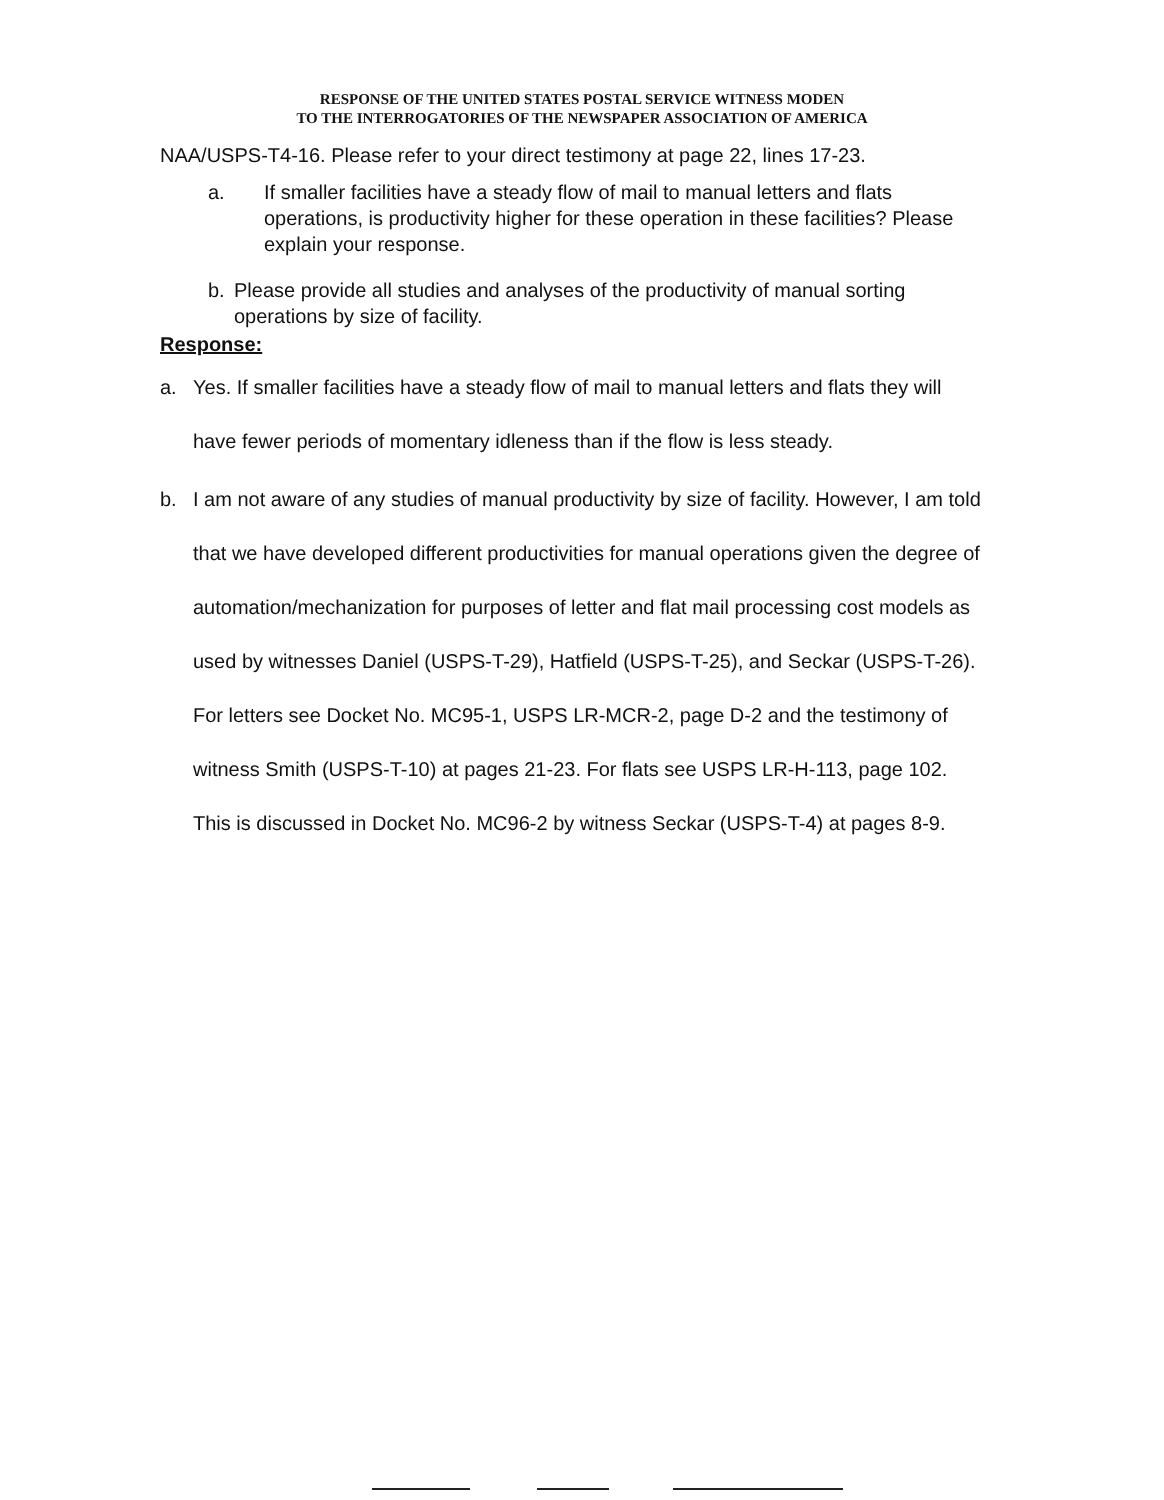RESPONSE OF THE UNITED STATES POSTAL SERVICE WITNESS MODEN
TO THE INTERROGATORIES OF THE NEWSPAPER ASSOCIATION OF AMERICA
NAA/USPS-T4-16. Please refer to your direct testimony at page 22, lines 17-23.
a. If smaller facilities have a steady flow of mail to manual letters and flats operations, is productivity higher for these operation in these facilities? Please explain your response.
b. Please provide all studies and analyses of the productivity of manual sorting operations by size of facility.
Response:
a. Yes. If smaller facilities have a steady flow of mail to manual letters and flats they will have fewer periods of momentary idleness than if the flow is less steady.
b. I am not aware of any studies of manual productivity by size of facility. However, I am told that we have developed different productivities for manual operations given the degree of automation/mechanization for purposes of letter and flat mail processing cost models as used by witnesses Daniel (USPS-T-29), Hatfield (USPS-T-25), and Seckar (USPS-T-26). For letters see Docket No. MC95-1, USPS LR-MCR-2, page D-2 and the testimony of witness Smith (USPS-T-10) at pages 21-23. For flats see USPS LR-H-113, page 102. This is discussed in Docket No. MC96-2 by witness Seckar (USPS-T-4) at pages 8-9.